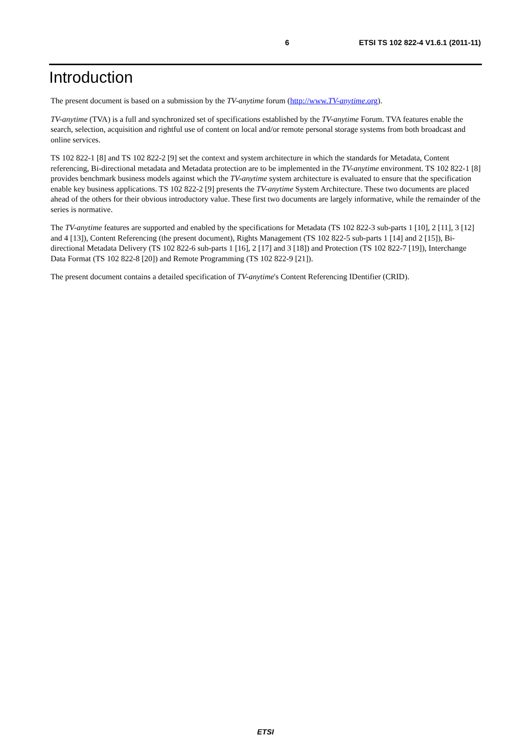6 ETSI TS 102 822-4 V1.6.1 (2011-11)
Introduction
The present document is based on a submission by the TV-anytime forum (http://www.TV-anytime.org).
TV-anytime (TVA) is a full and synchronized set of specifications established by the TV-anytime Forum. TVA features enable the search, selection, acquisition and rightful use of content on local and/or remote personal storage systems from both broadcast and online services.
TS 102 822-1 [8] and TS 102 822-2 [9] set the context and system architecture in which the standards for Metadata, Content referencing, Bi-directional metadata and Metadata protection are to be implemented in the TV-anytime environment. TS 102 822-1 [8] provides benchmark business models against which the TV-anytime system architecture is evaluated to ensure that the specification enable key business applications. TS 102 822-2 [9] presents the TV-anytime System Architecture. These two documents are placed ahead of the others for their obvious introductory value. These first two documents are largely informative, while the remainder of the series is normative.
The TV-anytime features are supported and enabled by the specifications for Metadata (TS 102 822-3 sub-parts 1 [10], 2 [11], 3 [12] and 4 [13]), Content Referencing (the present document), Rights Management (TS 102 822-5 sub-parts 1 [14] and 2 [15]), Bi-directional Metadata Delivery (TS 102 822-6 sub-parts 1 [16], 2 [17] and 3 [18]) and Protection (TS 102 822-7 [19]), Interchange Data Format (TS 102 822-8 [20]) and Remote Programming (TS 102 822-9 [21]).
The present document contains a detailed specification of TV-anytime's Content Referencing IDentifier (CRID).
ETSI